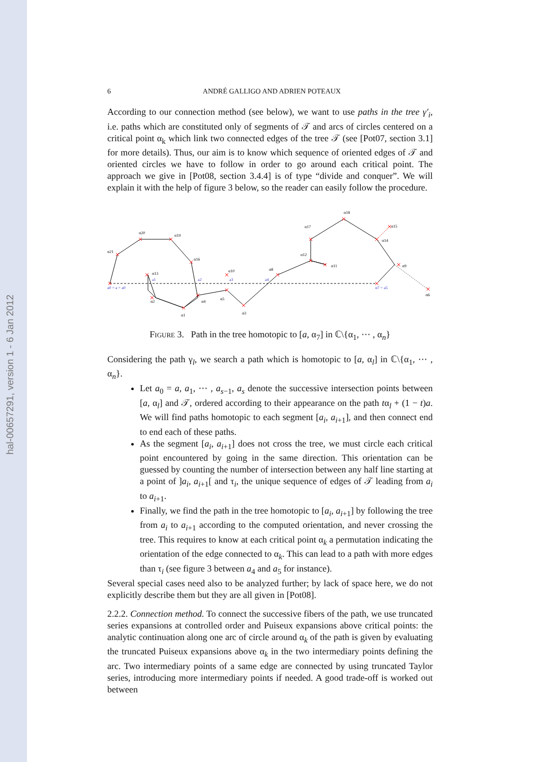hal-00657291, version 1 - 6 Jan 2012
6 ANDRÉ GALLIGO AND ADRIEN POTEAUX
According to our connection method (see below), we want to use paths in the tree γ′<sub>i</sub>, i.e. paths which are constituted only of segments of 𝒯 and arcs of circles centered on a critical point α<sub>k</sub> which link two connected edges of the tree 𝒯 (see [Pot07, section 3.1] for more details). Thus, our aim is to know which sequence of oriented edges of 𝒯 and oriented circles we have to follow in order to go around each critical point. The approach we give in [Pot08, section 3.4.4] is of type “divide and conquer”. We will explain it with the help of figure 3 below, so the reader can easily follow the procedure.
α21
α20
α19
α16
α13
α2
α1
α4
α5
α3
α10
α8
α12
α11
α17
α18
α14
α15
α9
α6
a0 = a = a0
a1
a2
a3
a4
α7 = a5
Figure 3. Path in the tree homotopic to [a, α<sub>7</sub>] in ℂ\{α<sub>1</sub>, ⋯ , α<sub>n</sub>}
Considering the path γ<sub>l</sub>, we search a path which is homotopic to [a, α<sub>l</sub>] in ℂ\{α<sub>1</sub>, ⋯ , α<sub>n</sub>}.
Let a<sub>0</sub> = a, a<sub>1</sub>, ⋯ , a<sub>s−1</sub>, a<sub>s</sub> denote the successive intersection points between [a, α<sub>l</sub>] and 𝒯, ordered according to their appearance on the path tα<sub>l</sub> + (1 − t)a. We will find paths homotopic to each segment [a<sub>i</sub>, a<sub>i+1</sub>], and then connect end to end each of these paths.
As the segment [a<sub>i</sub>, a<sub>i+1</sub>] does not cross the tree, we must circle each critical point encountered by going in the same direction. This orientation can be guessed by counting the number of intersection between any half line starting at a point of ]a<sub>i</sub>, a<sub>i+1</sub>[ and τ<sub>i</sub>, the unique sequence of edges of 𝒯 leading from a<sub>i</sub> to a<sub>i+1</sub>.
Finally, we find the path in the tree homotopic to [a<sub>i</sub>, a<sub>i+1</sub>] by following the tree from a<sub>i</sub> to a<sub>i+1</sub> according to the computed orientation, and never crossing the tree. This requires to know at each critical point α<sub>k</sub> a permutation indicating the orientation of the edge connected to α<sub>k</sub>. This can lead to a path with more edges than τ<sub>i</sub> (see figure 3 between a<sub>4</sub> and a<sub>5</sub> for instance).
Several special cases need also to be analyzed further; by lack of space here, we do not explicitly describe them but they are all given in [Pot08].
2.2.2. Connection method. To connect the successive fibers of the path, we use truncated series expansions at controlled order and Puiseux expansions above critical points: the analytic continuation along one arc of circle around α<sub>k</sub> of the path is given by evaluating the truncated Puiseux expansions above α<sub>k</sub> in the two intermediary points defining the arc. Two intermediary points of a same edge are connected by using truncated Taylor series, introducing more intermediary points if needed. A good trade-off is worked out between